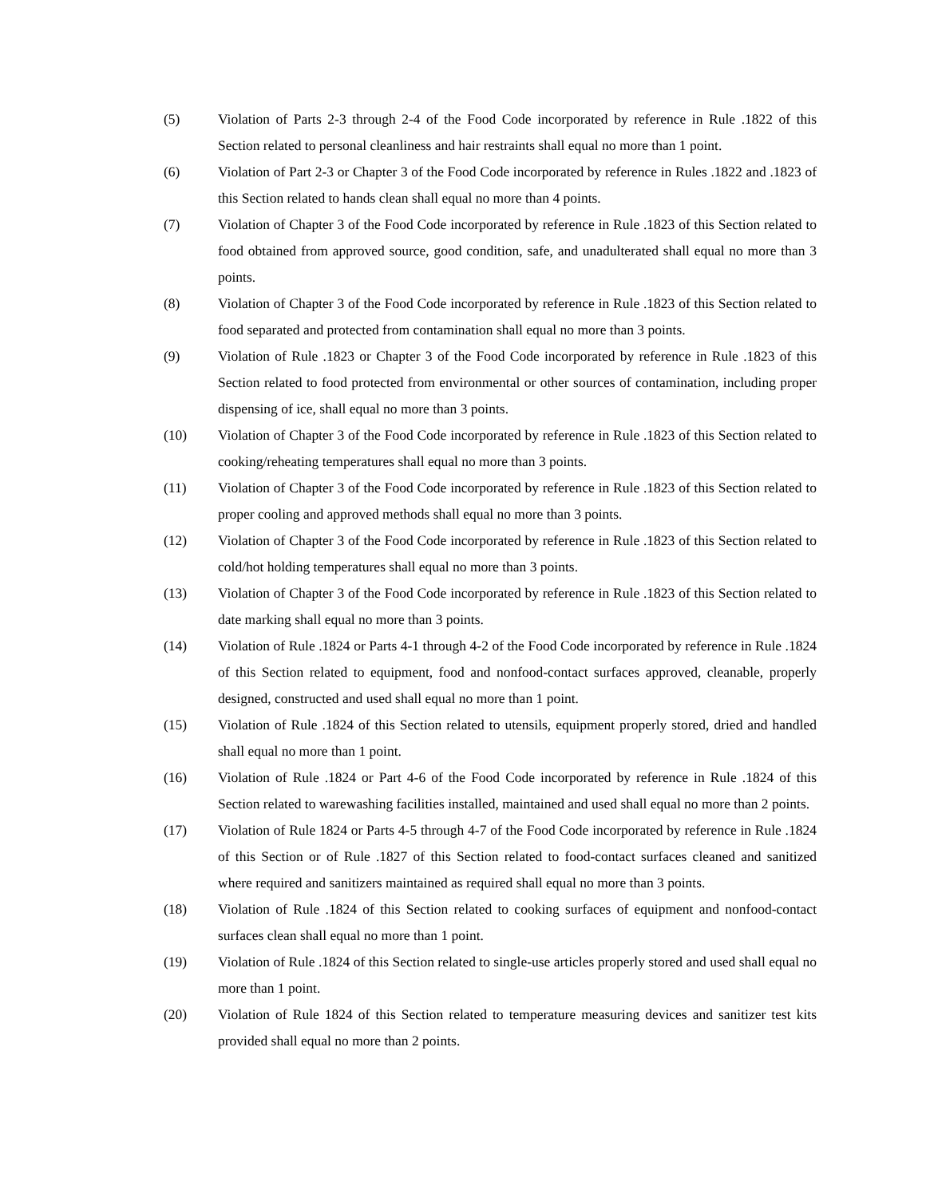(5) Violation of Parts 2-3 through 2-4 of the Food Code incorporated by reference in Rule .1822 of this Section related to personal cleanliness and hair restraints shall equal no more than 1 point.
(6) Violation of Part 2-3 or Chapter 3 of the Food Code incorporated by reference in Rules .1822 and .1823 of this Section related to hands clean shall equal no more than 4 points.
(7) Violation of Chapter 3 of the Food Code incorporated by reference in Rule .1823 of this Section related to food obtained from approved source, good condition, safe, and unadulterated shall equal no more than 3 points.
(8) Violation of Chapter 3 of the Food Code incorporated by reference in Rule .1823 of this Section related to food separated and protected from contamination shall equal no more than 3 points.
(9) Violation of Rule .1823 or Chapter 3 of the Food Code incorporated by reference in Rule .1823 of this Section related to food protected from environmental or other sources of contamination, including proper dispensing of ice, shall equal no more than 3 points.
(10) Violation of Chapter 3 of the Food Code incorporated by reference in Rule .1823 of this Section related to cooking/reheating temperatures shall equal no more than 3 points.
(11) Violation of Chapter 3 of the Food Code incorporated by reference in Rule .1823 of this Section related to proper cooling and approved methods shall equal no more than 3 points.
(12) Violation of Chapter 3 of the Food Code incorporated by reference in Rule .1823 of this Section related to cold/hot holding temperatures shall equal no more than 3 points.
(13) Violation of Chapter 3 of the Food Code incorporated by reference in Rule .1823 of this Section related to date marking shall equal no more than 3 points.
(14) Violation of Rule .1824 or Parts 4-1 through 4-2 of the Food Code incorporated by reference in Rule .1824 of this Section related to equipment, food and nonfood-contact surfaces approved, cleanable, properly designed, constructed and used shall equal no more than 1 point.
(15) Violation of Rule .1824 of this Section related to utensils, equipment properly stored, dried and handled shall equal no more than 1 point.
(16) Violation of Rule .1824 or Part 4-6 of the Food Code incorporated by reference in Rule .1824 of this Section related to warewashing facilities installed, maintained and used shall equal no more than 2 points.
(17) Violation of Rule 1824 or Parts 4-5 through 4-7 of the Food Code incorporated by reference in Rule .1824 of this Section or of Rule .1827 of this Section related to food-contact surfaces cleaned and sanitized where required and sanitizers maintained as required shall equal no more than 3 points.
(18) Violation of Rule .1824 of this Section related to cooking surfaces of equipment and nonfood-contact surfaces clean shall equal no more than 1 point.
(19) Violation of Rule .1824 of this Section related to single-use articles properly stored and used shall equal no more than 1 point.
(20) Violation of Rule 1824 of this Section related to temperature measuring devices and sanitizer test kits provided shall equal no more than 2 points.